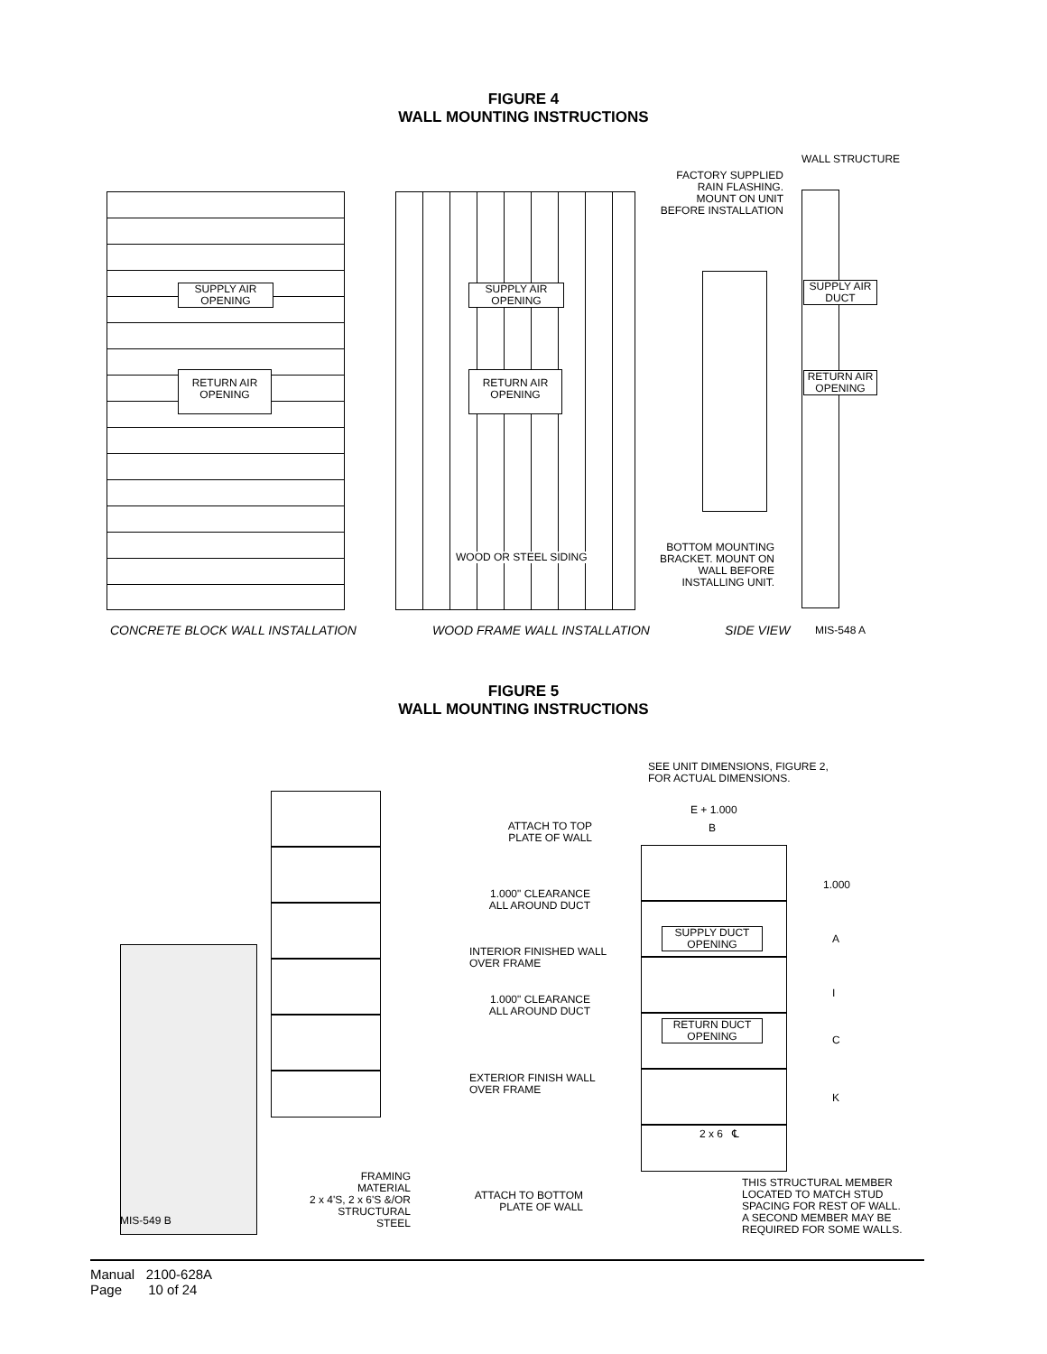FIGURE 4
WALL MOUNTING INSTRUCTIONS
SUPPLY AIR
OPENING
RETURN AIR
OPENING
SUPPLY AIR
OPENING
RETURN AIR
OPENING
WOOD OR STEEL SIDING
WALL STRUCTURE
FACTORY SUPPLIED
RAIN FLASHING.
MOUNT ON UNIT
BEFORE INSTALLATION
SUPPLY AIR
DUCT
RETURN AIR
OPENING
BOTTOM MOUNTING
BRACKET. MOUNT ON
WALL BEFORE
INSTALLING UNIT.
CONCRETE BLOCK WALL INSTALLATION WOOD FRAME WALL INSTALLATION SIDE VIEW MIS-548 A
FIGURE 5
WALL MOUNTING INSTRUCTIONS
SEE UNIT DIMENSIONS, FIGURE 2,
FOR ACTUAL DIMENSIONS.
E + 1.000
B
ATTACH TO TOP
PLATE OF WALL
1.000
1.000" CLEARANCE
ALL AROUND DUCT
SUPPLY DUCT
OPENING
A
INTERIOR FINISHED WALL
OVER FRAME
I
1.000" CLEARANCE
ALL AROUND DUCT
RETURN DUCT
OPENING
C
EXTERIOR FINISH WALL
OVER FRAME
K
2 x 6 ℄
FRAMING MATERIAL
2 x 4'S, 2 x 6'S &/OR
STRUCTURAL STEEL
THIS STRUCTURAL MEMBER
LOCATED TO MATCH STUD
SPACING FOR REST OF WALL.
A SECOND MEMBER MAY BE
REQUIRED FOR SOME WALLS.
ATTACH TO BOTTOM
PLATE OF WALL
MIS-549 B
Manual 2100-628A
Page 10 of 24